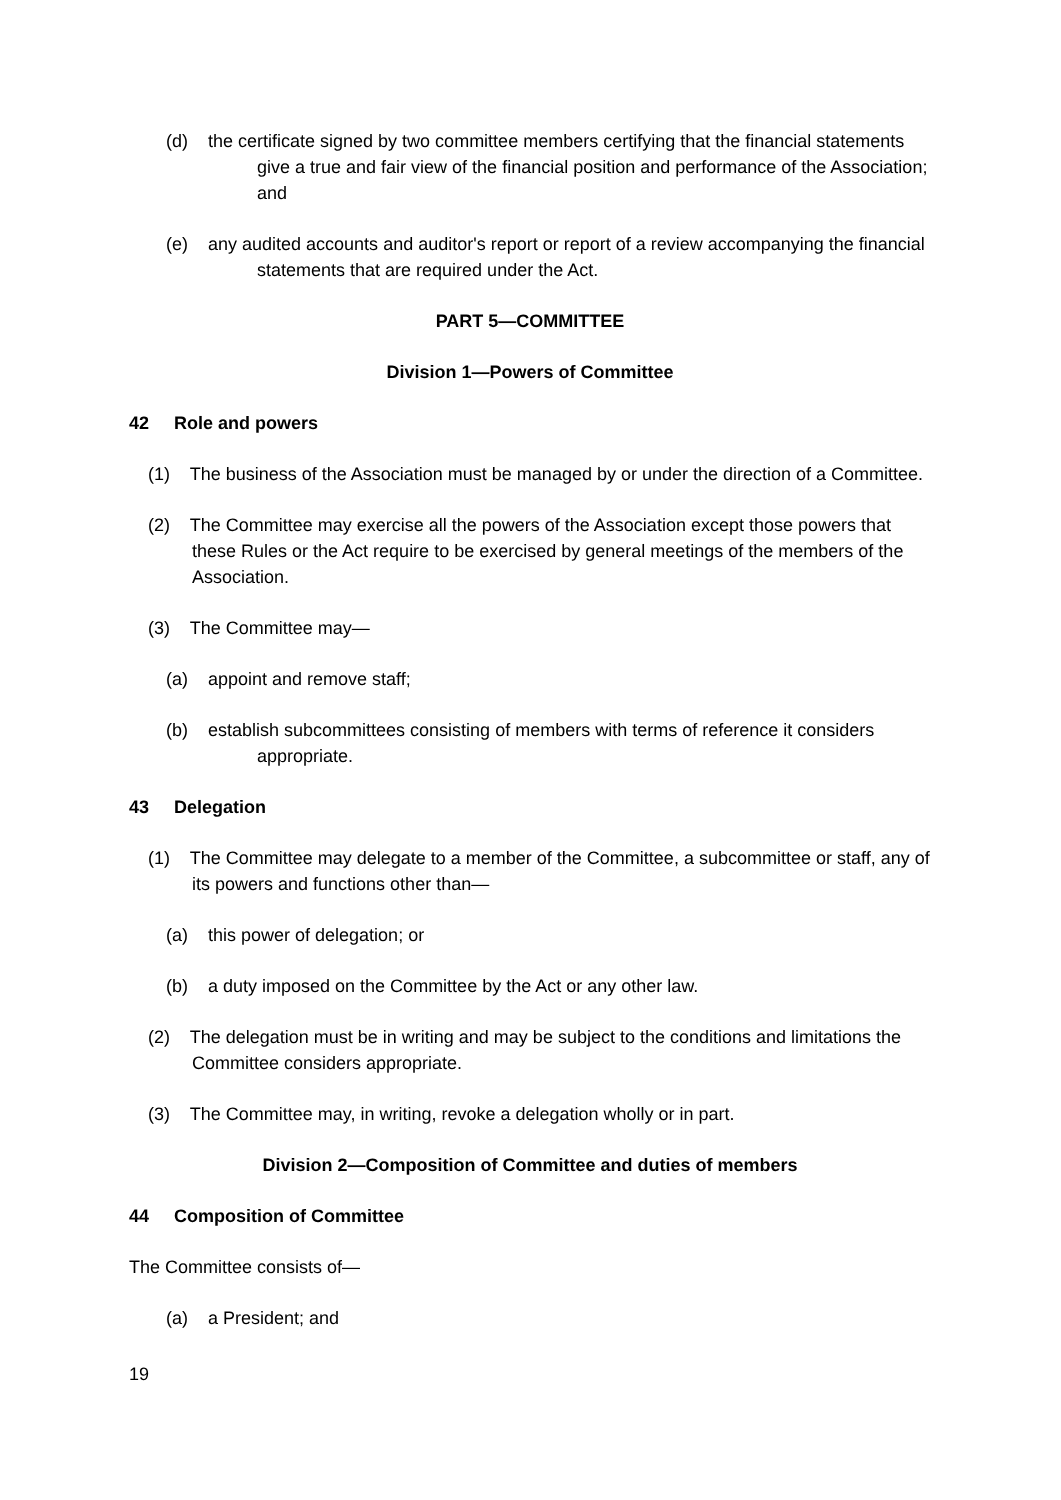(d) the certificate signed by two committee members certifying that the financial statements give a true and fair view of the financial position and performance of the Association; and
(e) any audited accounts and auditor's report or report of a review accompanying the financial statements that are required under the Act.
PART 5—COMMITTEE
Division 1—Powers of Committee
42 Role and powers
(1) The business of the Association must be managed by or under the direction of a Committee.
(2) The Committee may exercise all the powers of the Association except those powers that these Rules or the Act require to be exercised by general meetings of the members of the Association.
(3) The Committee may—
(a) appoint and remove staff;
(b) establish subcommittees consisting of members with terms of reference it considers appropriate.
43 Delegation
(1) The Committee may delegate to a member of the Committee, a subcommittee or staff, any of its powers and functions other than—
(a) this power of delegation; or
(b) a duty imposed on the Committee by the Act or any other law.
(2) The delegation must be in writing and may be subject to the conditions and limitations the Committee considers appropriate.
(3) The Committee may, in writing, revoke a delegation wholly or in part.
Division 2—Composition of Committee and duties of members
44 Composition of Committee
The Committee consists of—
(a) a President; and
19